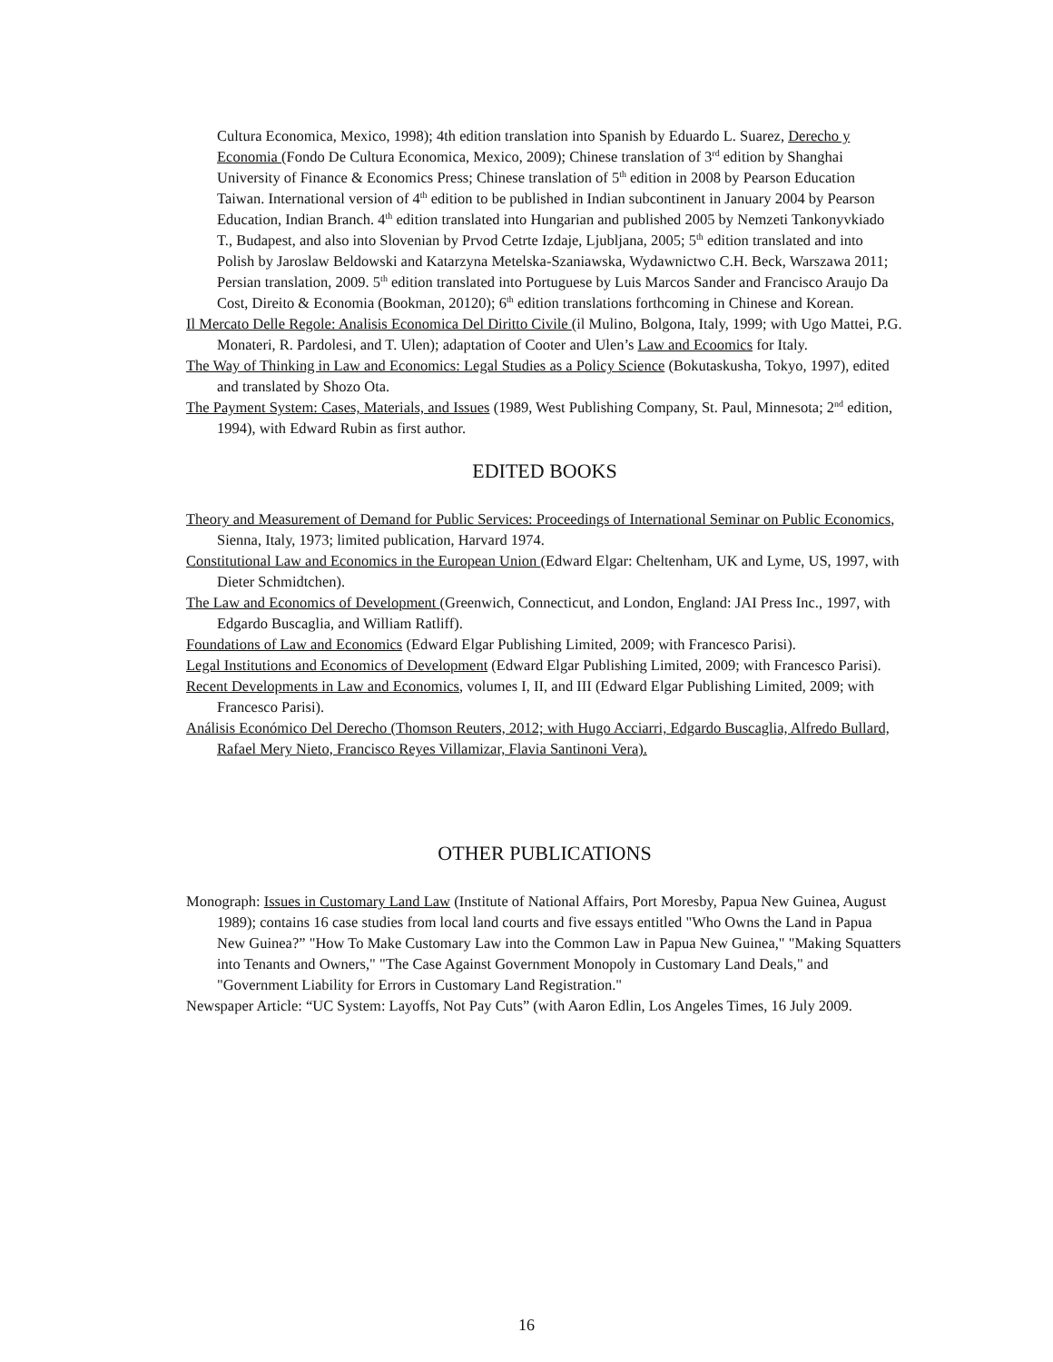Cultura Economica, Mexico, 1998); 4th edition translation into Spanish by Eduardo L. Suarez, Derecho y Economia (Fondo De Cultura Economica, Mexico, 2009); Chinese translation of 3<sup>rd</sup> edition by Shanghai University of Finance & Economics Press; Chinese translation of 5<sup>th</sup> edition in 2008 by Pearson Education Taiwan. International version of 4<sup>th</sup> edition to be published in Indian subcontinent in January 2004 by Pearson Education, Indian Branch. 4<sup>th</sup> edition translated into Hungarian and published 2005 by Nemzeti Tankonyvkiado T., Budapest, and also into Slovenian by Prvod Cetrte Izdaje, Ljubljana, 2005; 5<sup>th</sup> edition translated and into Polish by Jaroslaw Beldowski and Katarzyna Metelska-Szaniawska, Wydawnictwo C.H. Beck, Warszawa 2011; Persian translation, 2009. 5<sup>th</sup> edition translated into Portuguese by Luis Marcos Sander and Francisco Araujo Da Cost, Direito & Economia (Bookman, 20120); 6<sup>th</sup> edition translations forthcoming in Chinese and Korean.
Il Mercato Delle Regole: Analisis Economica Del Diritto Civile (il Mulino, Bolgona, Italy, 1999; with Ugo Mattei, P.G. Monateri, R. Pardolesi, and T. Ulen); adaptation of Cooter and Ulen’s Law and Ecoomics for Italy.
The Way of Thinking in Law and Economics: Legal Studies as a Policy Science (Bokutaskusha, Tokyo, 1997), edited and translated by Shozo Ota.
The Payment System: Cases, Materials, and Issues (1989, West Publishing Company, St. Paul, Minnesota; 2<sup>nd</sup> edition, 1994), with Edward Rubin as first author.
EDITED BOOKS
Theory and Measurement of Demand for Public Services: Proceedings of International Seminar on Public Economics, Sienna, Italy, 1973; limited publication, Harvard 1974.
Constitutional Law and Economics in the European Union (Edward Elgar: Cheltenham, UK and Lyme, US, 1997, with Dieter Schmidtchen).
The Law and Economics of Development (Greenwich, Connecticut, and London, England: JAI Press Inc., 1997, with Edgardo Buscaglia, and William Ratliff).
Foundations of Law and Economics (Edward Elgar Publishing Limited, 2009; with Francesco Parisi).
Legal Institutions and Economics of Development (Edward Elgar Publishing Limited, 2009; with Francesco Parisi).
Recent Developments in Law and Economics, volumes I, II, and III (Edward Elgar Publishing Limited, 2009; with Francesco Parisi).
Análisis Económico Del Derecho (Thomson Reuters, 2012; with Hugo Acciarri, Edgardo Buscaglia, Alfredo Bullard, Rafael Mery Nieto, Francisco Reyes Villamizar, Flavia Santinoni Vera).
OTHER PUBLICATIONS
Monograph: Issues in Customary Land Law (Institute of National Affairs, Port Moresby, Papua New Guinea, August 1989); contains 16 case studies from local land courts and five essays entitled "Who Owns the Land in Papua New Guinea?” "How To Make Customary Law into the Common Law in Papua New Guinea," "Making Squatters into Tenants and Owners," "The Case Against Government Monopoly in Customary Land Deals," and "Government Liability for Errors in Customary Land Registration."
Newspaper Article: “UC System: Layoffs, Not Pay Cuts” (with Aaron Edlin, Los Angeles Times, 16 July 2009.
16